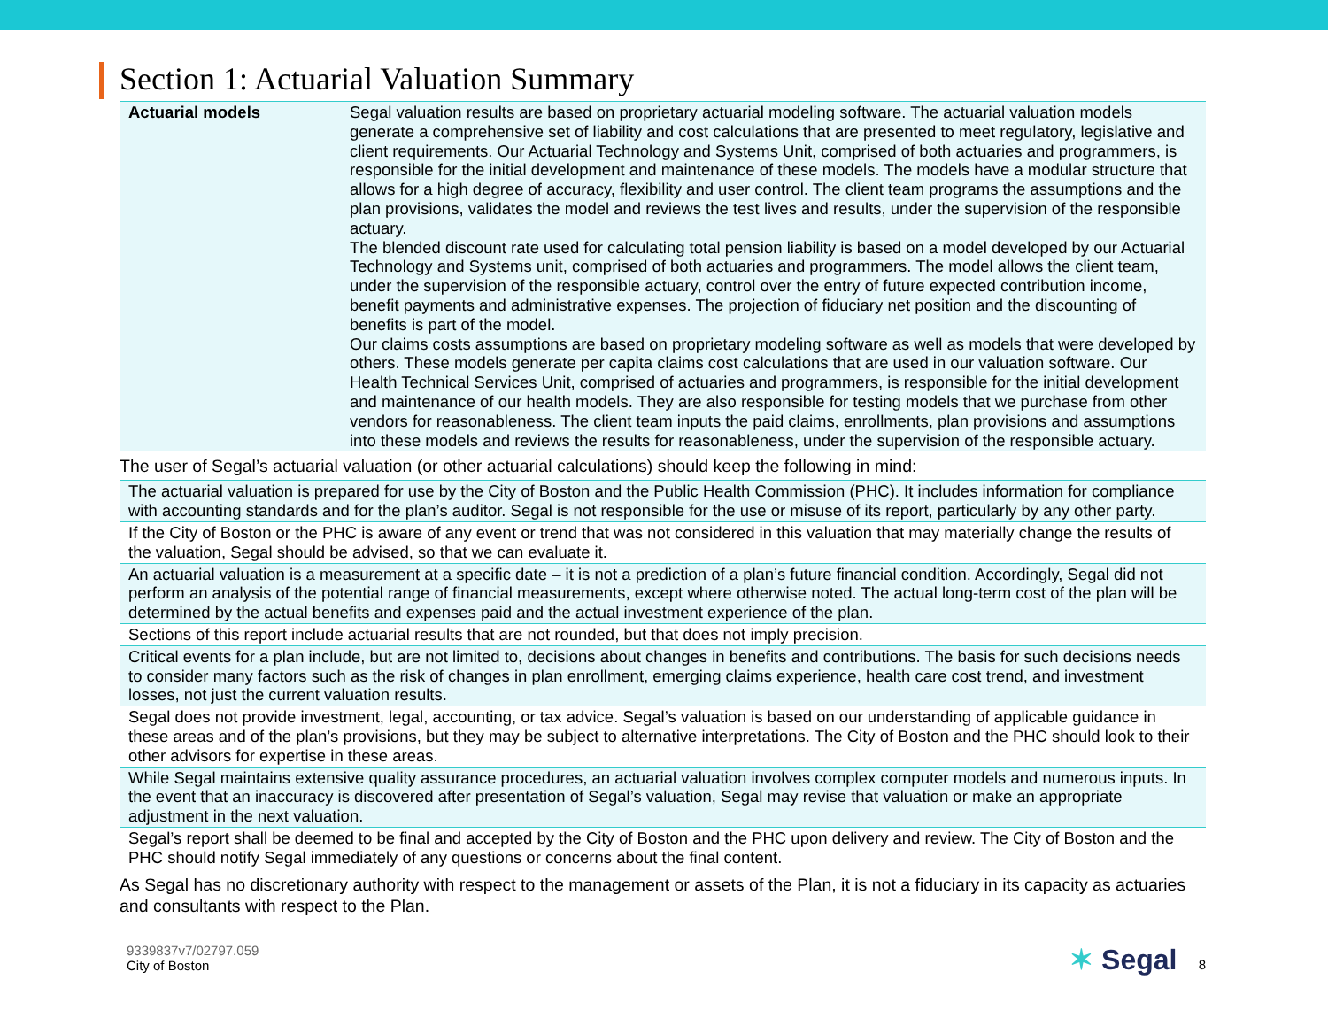Section 1: Actuarial Valuation Summary
| Actuarial models | Segal valuation results are based on proprietary actuarial modeling software. The actuarial valuation models generate a comprehensive set of liability and cost calculations that are presented to meet regulatory, legislative and client requirements. Our Actuarial Technology and Systems Unit, comprised of both actuaries and programmers, is responsible for the initial development and maintenance of these models. The models have a modular structure that allows for a high degree of accuracy, flexibility and user control. The client team programs the assumptions and the plan provisions, validates the model and reviews the test lives and results, under the supervision of the responsible actuary. The blended discount rate used for calculating total pension liability is based on a model developed by our Actuarial Technology and Systems unit, comprised of both actuaries and programmers. The model allows the client team, under the supervision of the responsible actuary, control over the entry of future expected contribution income, benefit payments and administrative expenses. The projection of fiduciary net position and the discounting of benefits is part of the model. Our claims costs assumptions are based on proprietary modeling software as well as models that were developed by others. These models generate per capita claims cost calculations that are used in our valuation software. Our Health Technical Services Unit, comprised of actuaries and programmers, is responsible for the initial development and maintenance of our health models. They are also responsible for testing models that we purchase from other vendors for reasonableness. The client team inputs the paid claims, enrollments, plan provisions and assumptions into these models and reviews the results for reasonableness, under the supervision of the responsible actuary. |
The user of Segal’s actuarial valuation (or other actuarial calculations) should keep the following in mind:
| The actuarial valuation is prepared for use by the City of Boston and the Public Health Commission (PHC). It includes information for compliance with accounting standards and for the plan’s auditor. Segal is not responsible for the use or misuse of its report, particularly by any other party. |
| If the City of Boston or the PHC is aware of any event or trend that was not considered in this valuation that may materially change the results of the valuation, Segal should be advised, so that we can evaluate it. |
| An actuarial valuation is a measurement at a specific date – it is not a prediction of a plan’s future financial condition. Accordingly, Segal did not perform an analysis of the potential range of financial measurements, except where otherwise noted. The actual long-term cost of the plan will be determined by the actual benefits and expenses paid and the actual investment experience of the plan. |
| Sections of this report include actuarial results that are not rounded, but that does not imply precision. |
| Critical events for a plan include, but are not limited to, decisions about changes in benefits and contributions. The basis for such decisions needs to consider many factors such as the risk of changes in plan enrollment, emerging claims experience, health care cost trend, and investment losses, not just the current valuation results. |
| Segal does not provide investment, legal, accounting, or tax advice. Segal’s valuation is based on our understanding of applicable guidance in these areas and of the plan’s provisions, but they may be subject to alternative interpretations. The City of Boston and the PHC should look to their other advisors for expertise in these areas. |
| While Segal maintains extensive quality assurance procedures, an actuarial valuation involves complex computer models and numerous inputs. In the event that an inaccuracy is discovered after presentation of Segal’s valuation, Segal may revise that valuation or make an appropriate adjustment in the next valuation. |
| Segal’s report shall be deemed to be final and accepted by the City of Boston and the PHC upon delivery and review. The City of Boston and the PHC should notify Segal immediately of any questions or concerns about the final content. |
As Segal has no discretionary authority with respect to the management or assets of the Plan, it is not a fiduciary in its capacity as actuaries and consultants with respect to the Plan.
9339837v7/02797.059
City of Boston
✶ Segal 8